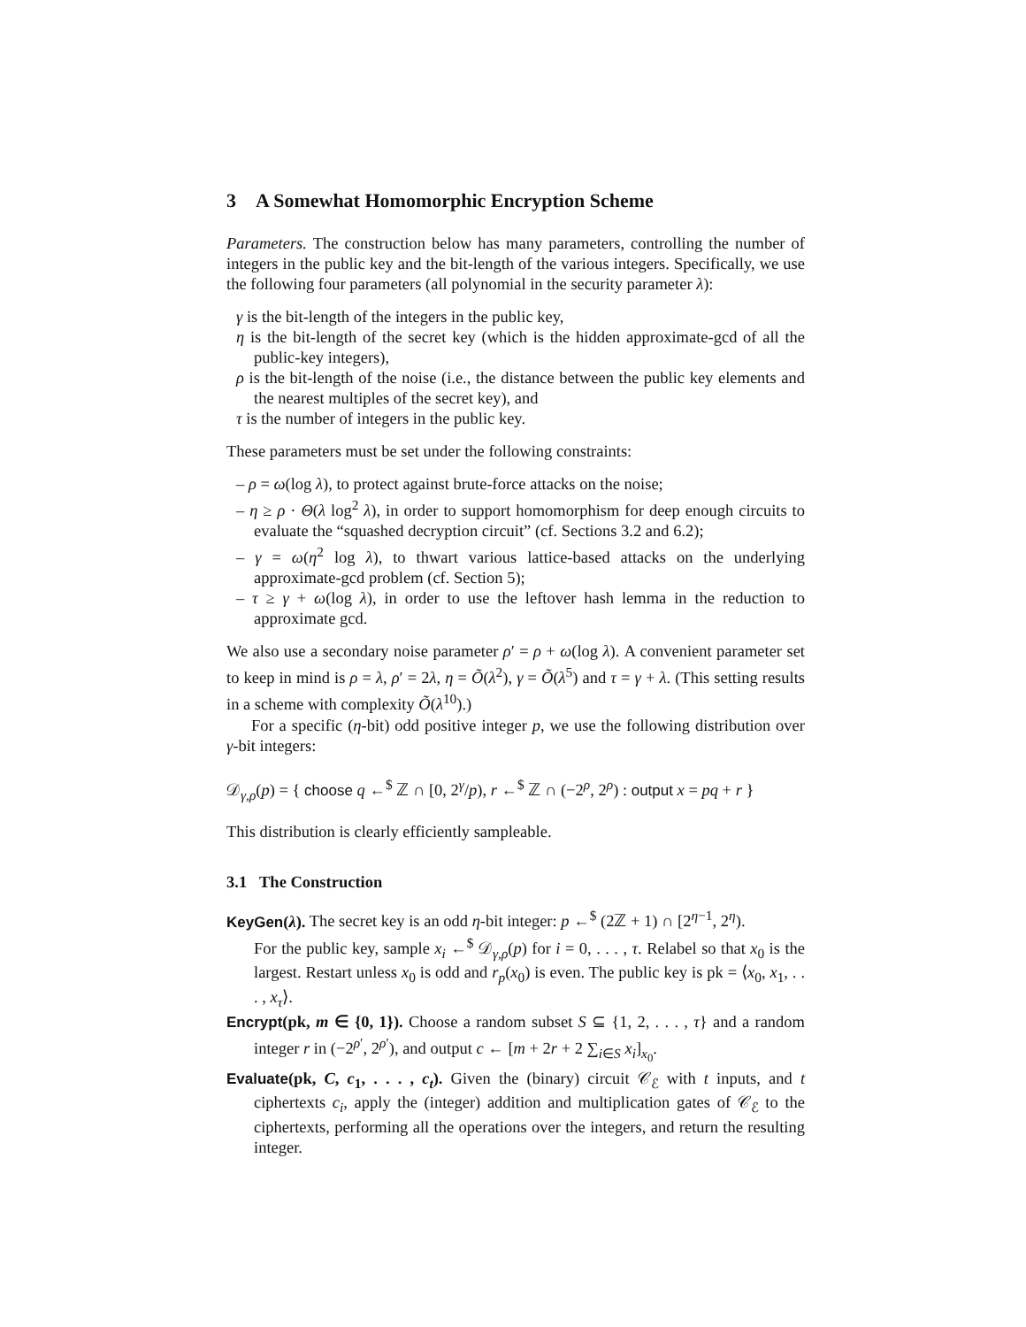3 A Somewhat Homomorphic Encryption Scheme
Parameters. The construction below has many parameters, controlling the number of integers in the public key and the bit-length of the various integers. Specifically, we use the following four parameters (all polynomial in the security parameter λ):
γ is the bit-length of the integers in the public key,
η is the bit-length of the secret key (which is the hidden approximate-gcd of all the public-key integers),
ρ is the bit-length of the noise (i.e., the distance between the public key elements and the nearest multiples of the secret key), and
τ is the number of integers in the public key.
These parameters must be set under the following constraints:
– ρ = ω(log λ), to protect against brute-force attacks on the noise;
– η ≥ ρ · Θ(λ log<sup>2</sup> λ), in order to support homomorphism for deep enough circuits to evaluate the “squashed decryption circuit” (cf. Sections 3.2 and 6.2);
– γ = ω(η<sup>2</sup> log λ), to thwart various lattice-based attacks on the underlying approximate-gcd problem (cf. Section 5);
– τ ≥ γ + ω(log λ), in order to use the leftover hash lemma in the reduction to approximate gcd.
We also use a secondary noise parameter ρ′ = ρ + ω(log λ). A convenient parameter set to keep in mind is ρ = λ, ρ′ = 2λ, η = Õ(λ<sup>2</sup>), γ = Õ(λ<sup>5</sup>) and τ = γ + λ. (This setting results in a scheme with complexity Õ(λ<sup>10</sup>).)
For a specific (η-bit) odd positive integer p, we use the following distribution over γ-bit integers:
𝒟<sub>γ,ρ</sub>(p) = { choose q ←<sup>$</sup> ℤ ∩ [0, 2<sup>γ</sup>/p), r ←<sup>$</sup> ℤ ∩ (−2<sup>ρ</sup>, 2<sup>ρ</sup>) : output x = pq + r }
This distribution is clearly efficiently sampleable.
3.1 The Construction
KeyGen(λ). The secret key is an odd η-bit integer: p ←<sup>$</sup> (2ℤ + 1) ∩ [2<sup>η−1</sup>, 2<sup>η</sup>).
For the public key, sample x<sub>i</sub> ←<sup>$</sup> 𝒟<sub>γ,ρ</sub>(p) for i = 0, . . . , τ. Relabel so that x<sub>0</sub> is the largest. Restart unless x<sub>0</sub> is odd and r<sub>p</sub>(x<sub>0</sub>) is even. The public key is pk = ⟨x<sub>0</sub>, x<sub>1</sub>, . . . , x<sub>τ</sub>⟩.
Encrypt(pk, m ∈ {0, 1}). Choose a random subset S ⊆ {1, 2, . . . , τ} and a random integer r in (−2<sup>ρ′</sup>, 2<sup>ρ′</sup>), and output c ← [m + 2r + 2 ∑<sub>i∈S</sub> x<sub>i</sub>]<sub>x<sub>0</sub></sub>.
Evaluate(pk, C, c<sub>1</sub>, . . . , c<sub>t</sub>). Given the (binary) circuit 𝒞<sub>ℰ</sub> with t inputs, and t ciphertexts c<sub>i</sub>, apply the (integer) addition and multiplication gates of 𝒞<sub>ℰ</sub> to the ciphertexts, performing all the operations over the integers, and return the resulting integer.